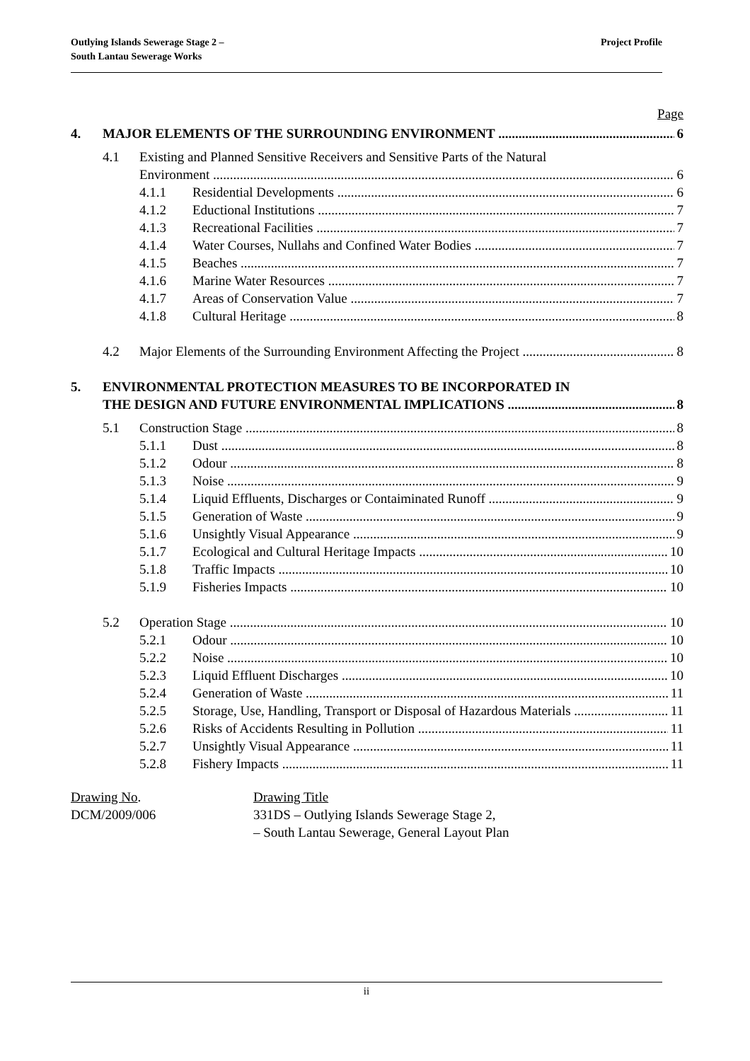Outlying Islands Sewerage Stage 2 –
South Lantau Sewerage Works
Project Profile
Page
4. MAJOR ELEMENTS OF THE SURROUNDING ENVIRONMENT 6
4.1 Existing and Planned Sensitive Receivers and Sensitive Parts of the Natural
Environment 6
4.1.1 Residential Developments 6
4.1.2 Eductional Institutions 7
4.1.3 Recreational Facilities 7
4.1.4 Water Courses, Nullahs and Confined Water Bodies 7
4.1.5 Beaches 7
4.1.6 Marine Water Resources 7
4.1.7 Areas of Conservation Value 7
4.1.8 Cultural Heritage 8
4.2 Major Elements of the Surrounding Environment Affecting the Project 8
5. ENVIRONMENTAL PROTECTION MEASURES TO BE INCORPORATED IN
THE DESIGN AND FUTURE ENVIRONMENTAL IMPLICATIONS 8
5.1 Construction Stage 8
5.1.1 Dust 8
5.1.2 Odour 8
5.1.3 Noise 9
5.1.4 Liquid Effluents, Discharges or Contaiminated Runoff 9
5.1.5 Generation of Waste 9
5.1.6 Unsightly Visual Appearance 9
5.1.7 Ecological and Cultural Heritage Impacts 10
5.1.8 Traffic Impacts 10
5.1.9 Fisheries Impacts 10
5.2 Operation Stage 10
5.2.1 Odour 10
5.2.2 Noise 10
5.2.3 Liquid Effluent Discharges 10
5.2.4 Generation of Waste 11
5.2.5 Storage, Use, Handling, Transport or Disposal of Hazardous Materials 11
5.2.6 Risks of Accidents Resulting in Pollution 11
5.2.7 Unsightly Visual Appearance 11
5.2.8 Fishery Impacts 11
Drawing No.
DCM/2009/006 Drawing Title
331DS – Outlying Islands Sewerage Stage 2,
– South Lantau Sewerage, General Layout Plan
ii